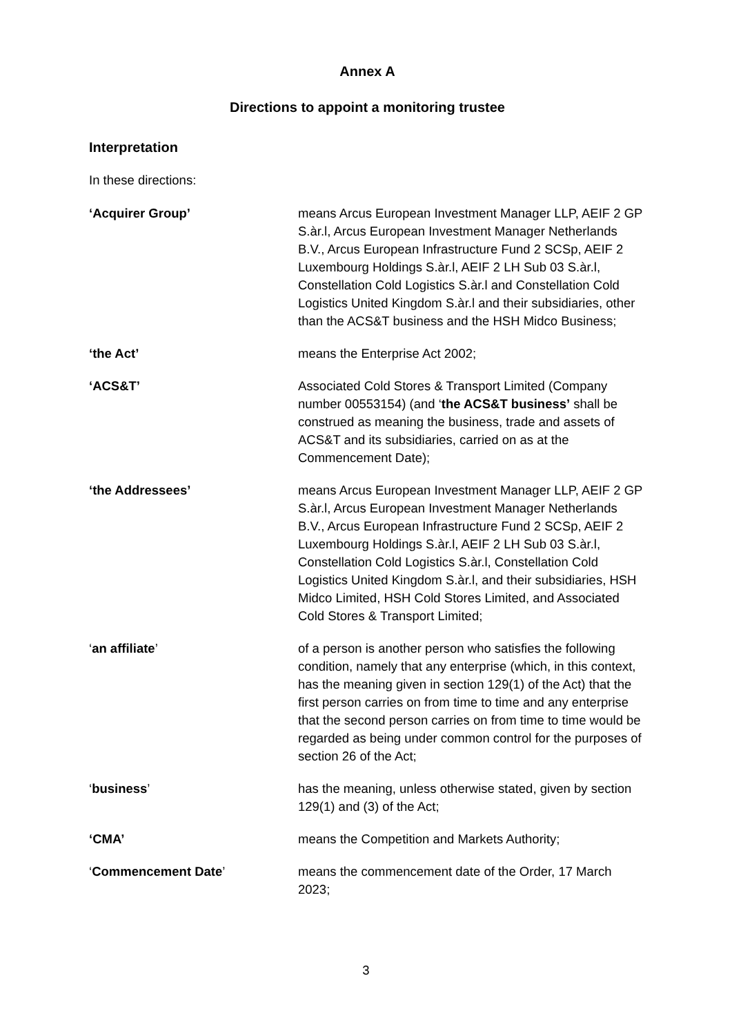Annex A
Directions to appoint a monitoring trustee
Interpretation
In these directions:
| ‘Acquirer Group’ | means Arcus European Investment Manager LLP, AEIF 2 GP S.àr.l, Arcus European Investment Manager Netherlands B.V., Arcus European Infrastructure Fund 2 SCSp, AEIF 2 Luxembourg Holdings S.àr.l, AEIF 2 LH Sub 03 S.àr.l, Constellation Cold Logistics S.àr.l and Constellation Cold Logistics United Kingdom S.àr.l and their subsidiaries, other than the ACS&T business and the HSH Midco Business; |
| ‘the Act’ | means the Enterprise Act 2002; |
| ‘ACS&T’ | Associated Cold Stores & Transport Limited (Company number 00553154) (and ‘ the ACS&T business’ shall be construed as meaning the business, trade and assets of ACS&T and its subsidiaries, carried on as at the Commencement Date); |
| ‘the Addressees’ | means Arcus European Investment Manager LLP, AEIF 2 GP S.àr.l, Arcus European Investment Manager Netherlands B.V., Arcus European Infrastructure Fund 2 SCSp, AEIF 2 Luxembourg Holdings S.àr.l, AEIF 2 LH Sub 03 S.àr.l, Constellation Cold Logistics S.àr.l, Constellation Cold Logistics United Kingdom S.àr.l, and their subsidiaries, HSH Midco Limited, HSH Cold Stores Limited, and Associated Cold Stores & Transport Limited; |
| ‘ an affiliate ’ | of a person is another person who satisfies the following condition, namely that any enterprise (which, in this context, has the meaning given in section 129(1) of the Act) that the first person carries on from time to time and any enterprise that the second person carries on from time to time would be regarded as being under common control for the purposes of section 26 of the Act; |
| ‘ business ’ | has the meaning, unless otherwise stated, given by section 129(1) and (3) of the Act; |
| ‘CMA’ | means the Competition and Markets Authority; |
| ‘ Commencement Date ’ | means the commencement date of the Order, 17 March 2023; |
3